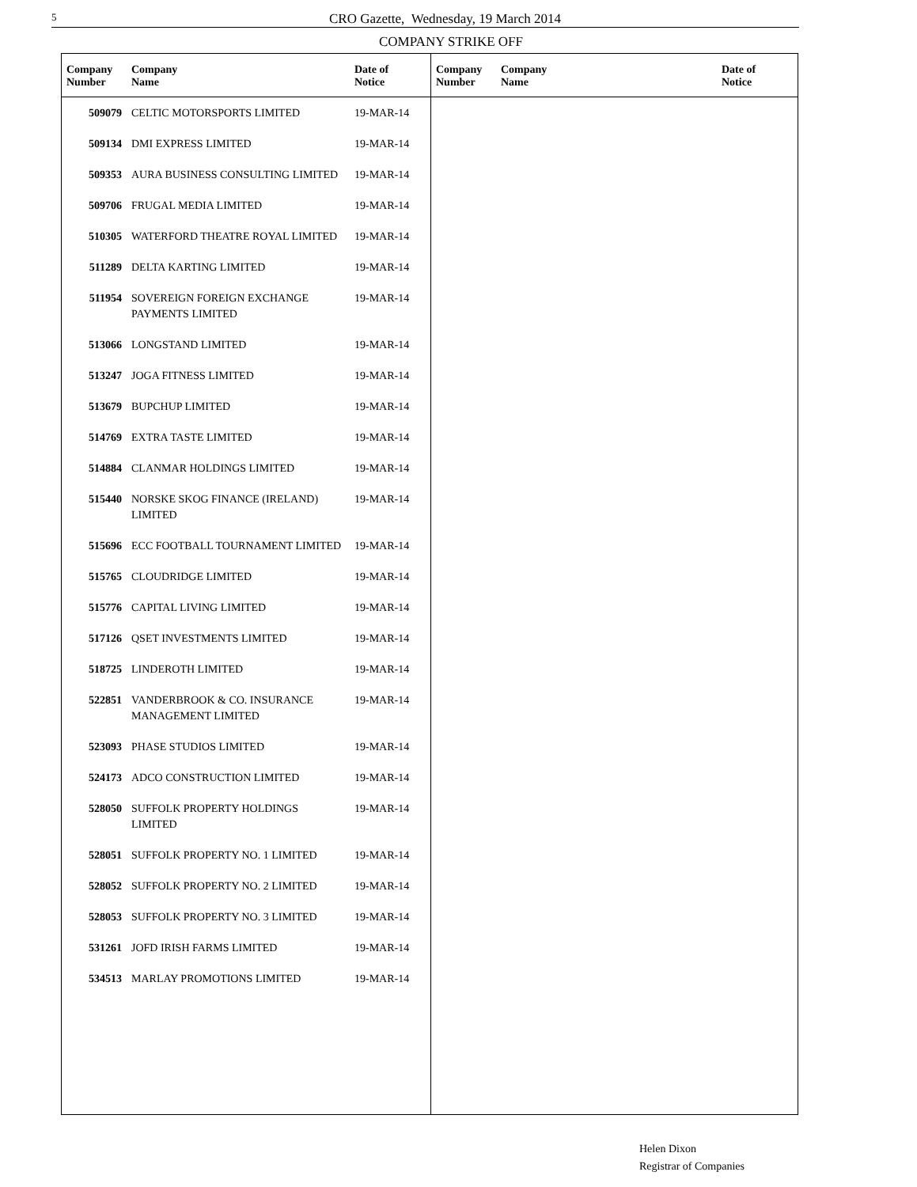5
CRO Gazette, Wednesday, 19 March 2014
COMPANY STRIKE OFF
| Company Number | Company Name | Date of Notice |
| --- | --- | --- |
| 509079 | CELTIC MOTORSPORTS LIMITED | 19-MAR-14 |
| 509134 | DMI EXPRESS LIMITED | 19-MAR-14 |
| 509353 | AURA BUSINESS CONSULTING LIMITED | 19-MAR-14 |
| 509706 | FRUGAL MEDIA LIMITED | 19-MAR-14 |
| 510305 | WATERFORD THEATRE ROYAL LIMITED | 19-MAR-14 |
| 511289 | DELTA KARTING LIMITED | 19-MAR-14 |
| 511954 | SOVEREIGN FOREIGN EXCHANGE PAYMENTS LIMITED | 19-MAR-14 |
| 513066 | LONGSTAND LIMITED | 19-MAR-14 |
| 513247 | JOGA FITNESS LIMITED | 19-MAR-14 |
| 513679 | BUPCHUP LIMITED | 19-MAR-14 |
| 514769 | EXTRA TASTE LIMITED | 19-MAR-14 |
| 514884 | CLANMAR HOLDINGS LIMITED | 19-MAR-14 |
| 515440 | NORSKE SKOG FINANCE (IRELAND) LIMITED | 19-MAR-14 |
| 515696 | ECC FOOTBALL TOURNAMENT LIMITED | 19-MAR-14 |
| 515765 | CLOUDRIDGE LIMITED | 19-MAR-14 |
| 515776 | CAPITAL LIVING LIMITED | 19-MAR-14 |
| 517126 | QSET INVESTMENTS LIMITED | 19-MAR-14 |
| 518725 | LINDEROTH LIMITED | 19-MAR-14 |
| 522851 | VANDERBROOK & CO. INSURANCE MANAGEMENT LIMITED | 19-MAR-14 |
| 523093 | PHASE STUDIOS LIMITED | 19-MAR-14 |
| 524173 | ADCO CONSTRUCTION LIMITED | 19-MAR-14 |
| 528050 | SUFFOLK PROPERTY HOLDINGS LIMITED | 19-MAR-14 |
| 528051 | SUFFOLK PROPERTY NO. 1 LIMITED | 19-MAR-14 |
| 528052 | SUFFOLK PROPERTY NO. 2 LIMITED | 19-MAR-14 |
| 528053 | SUFFOLK PROPERTY NO. 3 LIMITED | 19-MAR-14 |
| 531261 | JOFD IRISH FARMS LIMITED | 19-MAR-14 |
| 534513 | MARLAY PROMOTIONS LIMITED | 19-MAR-14 |
| Company Number | Company Name | Date of Notice |
| --- | --- | --- |
Helen Dixon
Registrar of Companies